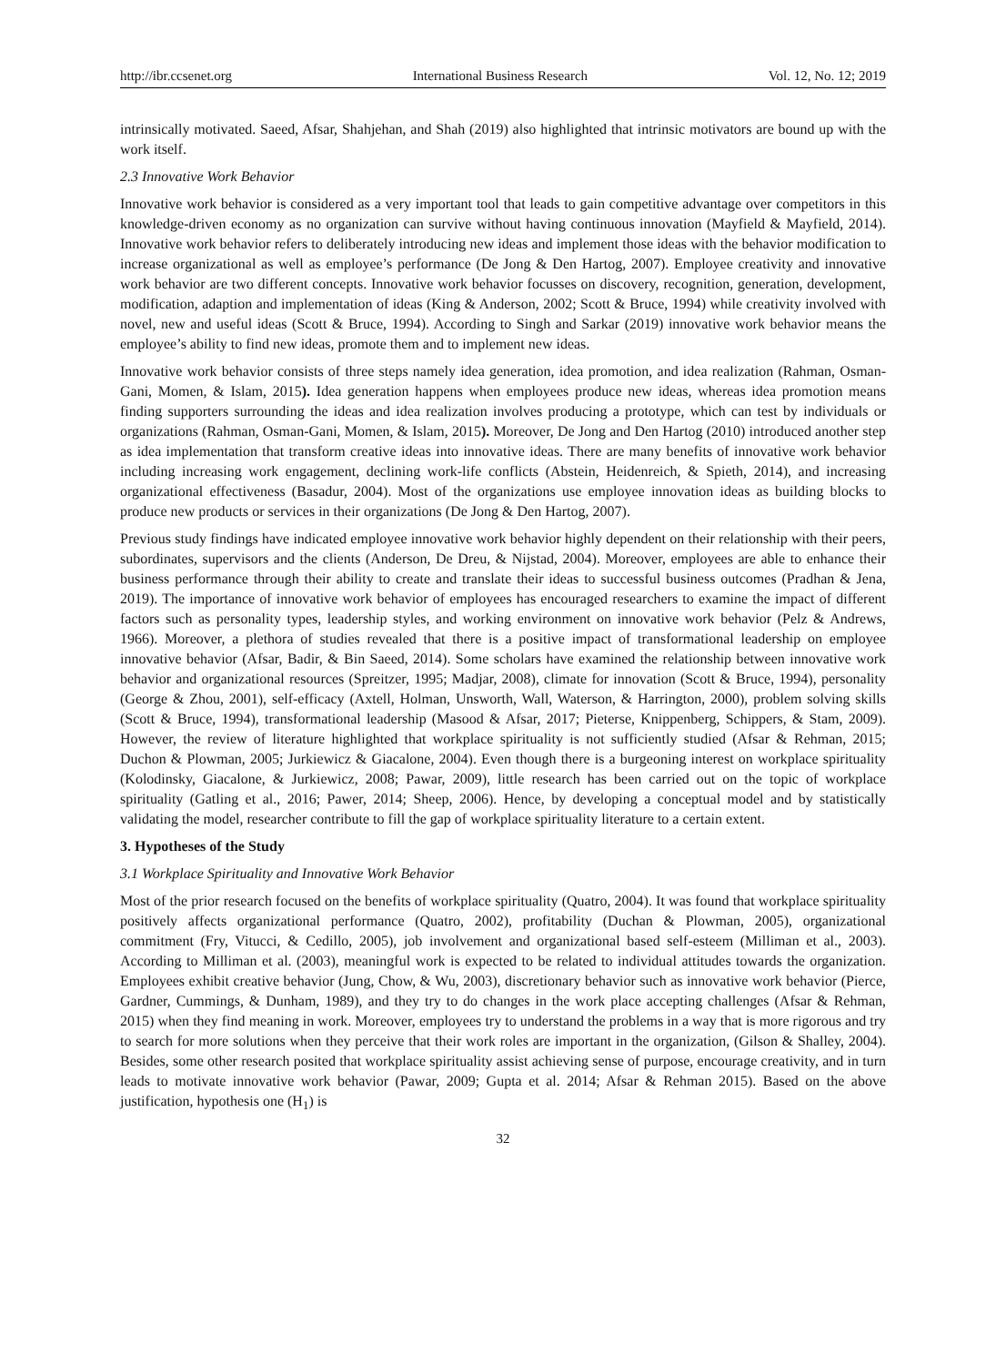http://ibr.ccsenet.org International Business Research Vol. 12, No. 12; 2019
intrinsically motivated. Saeed, Afsar, Shahjehan, and Shah (2019) also highlighted that intrinsic motivators are bound up with the work itself.
2.3 Innovative Work Behavior
Innovative work behavior is considered as a very important tool that leads to gain competitive advantage over competitors in this knowledge-driven economy as no organization can survive without having continuous innovation (Mayfield & Mayfield, 2014). Innovative work behavior refers to deliberately introducing new ideas and implement those ideas with the behavior modification to increase organizational as well as employee’s performance (De Jong & Den Hartog, 2007). Employee creativity and innovative work behavior are two different concepts. Innovative work behavior focusses on discovery, recognition, generation, development, modification, adaption and implementation of ideas (King & Anderson, 2002; Scott & Bruce, 1994) while creativity involved with novel, new and useful ideas (Scott & Bruce, 1994). According to Singh and Sarkar (2019) innovative work behavior means the employee’s ability to find new ideas, promote them and to implement new ideas.
Innovative work behavior consists of three steps namely idea generation, idea promotion, and idea realization (Rahman, Osman-Gani, Momen, & Islam, 2015). Idea generation happens when employees produce new ideas, whereas idea promotion means finding supporters surrounding the ideas and idea realization involves producing a prototype, which can test by individuals or organizations (Rahman, Osman-Gani, Momen, & Islam, 2015). Moreover, De Jong and Den Hartog (2010) introduced another step as idea implementation that transform creative ideas into innovative ideas. There are many benefits of innovative work behavior including increasing work engagement, declining work-life conflicts (Abstein, Heidenreich, & Spieth, 2014), and increasing organizational effectiveness (Basadur, 2004). Most of the organizations use employee innovation ideas as building blocks to produce new products or services in their organizations (De Jong & Den Hartog, 2007).
Previous study findings have indicated employee innovative work behavior highly dependent on their relationship with their peers, subordinates, supervisors and the clients (Anderson, De Dreu, & Nijstad, 2004). Moreover, employees are able to enhance their business performance through their ability to create and translate their ideas to successful business outcomes (Pradhan & Jena, 2019). The importance of innovative work behavior of employees has encouraged researchers to examine the impact of different factors such as personality types, leadership styles, and working environment on innovative work behavior (Pelz & Andrews, 1966). Moreover, a plethora of studies revealed that there is a positive impact of transformational leadership on employee innovative behavior (Afsar, Badir, & Bin Saeed, 2014). Some scholars have examined the relationship between innovative work behavior and organizational resources (Spreitzer, 1995; Madjar, 2008), climate for innovation (Scott & Bruce, 1994), personality (George & Zhou, 2001), self-efficacy (Axtell, Holman, Unsworth, Wall, Waterson, & Harrington, 2000), problem solving skills (Scott & Bruce, 1994), transformational leadership (Masood & Afsar, 2017; Pieterse, Knippenberg, Schippers, & Stam, 2009). However, the review of literature highlighted that workplace spirituality is not sufficiently studied (Afsar & Rehman, 2015; Duchon & Plowman, 2005; Jurkiewicz & Giacalone, 2004). Even though there is a burgeoning interest on workplace spirituality (Kolodinsky, Giacalone, & Jurkiewicz, 2008; Pawar, 2009), little research has been carried out on the topic of workplace spirituality (Gatling et al., 2016; Pawer, 2014; Sheep, 2006). Hence, by developing a conceptual model and by statistically validating the model, researcher contribute to fill the gap of workplace spirituality literature to a certain extent.
3. Hypotheses of the Study
3.1 Workplace Spirituality and Innovative Work Behavior
Most of the prior research focused on the benefits of workplace spirituality (Quatro, 2004). It was found that workplace spirituality positively affects organizational performance (Quatro, 2002), profitability (Duchan & Plowman, 2005), organizational commitment (Fry, Vitucci, & Cedillo, 2005), job involvement and organizational based self-esteem (Milliman et al., 2003). According to Milliman et al. (2003), meaningful work is expected to be related to individual attitudes towards the organization. Employees exhibit creative behavior (Jung, Chow, & Wu, 2003), discretionary behavior such as innovative work behavior (Pierce, Gardner, Cummings, & Dunham, 1989), and they try to do changes in the work place accepting challenges (Afsar & Rehman, 2015) when they find meaning in work. Moreover, employees try to understand the problems in a way that is more rigorous and try to search for more solutions when they perceive that their work roles are important in the organization, (Gilson & Shalley, 2004). Besides, some other research posited that workplace spirituality assist achieving sense of purpose, encourage creativity, and in turn leads to motivate innovative work behavior (Pawar, 2009; Gupta et al. 2014; Afsar & Rehman 2015). Based on the above justification, hypothesis one (H<sub>1</sub>) is
32